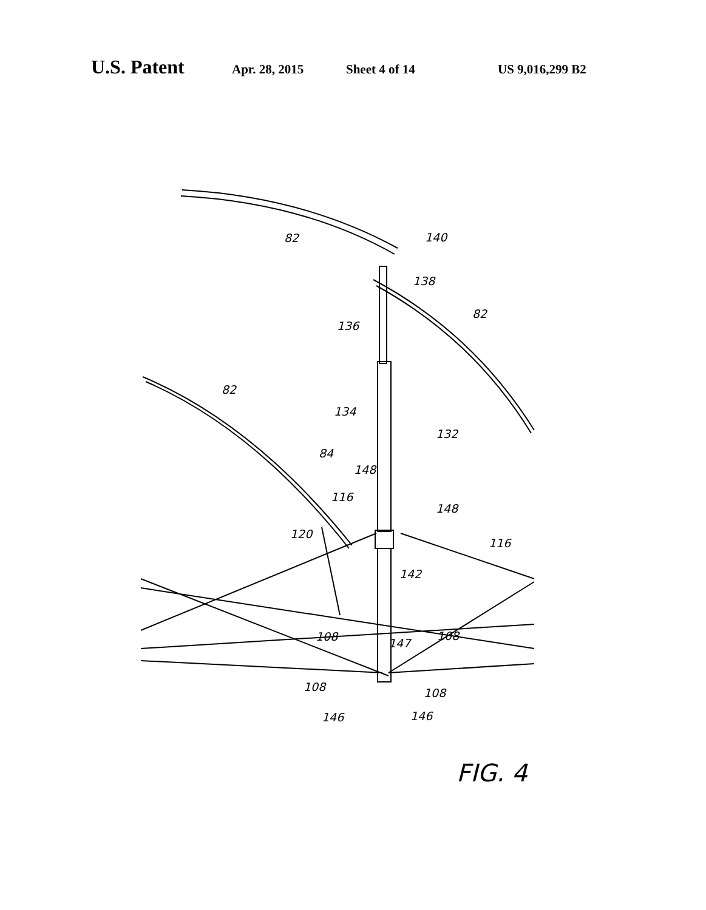U.S. Patent Apr. 28, 2015 Sheet 4 of 14 US 9,016,299 B2
82
140
138
82
136
82
134
132
84
148
116
148
120
116
142
108
108
147
108
108
146
146
FIG. 4